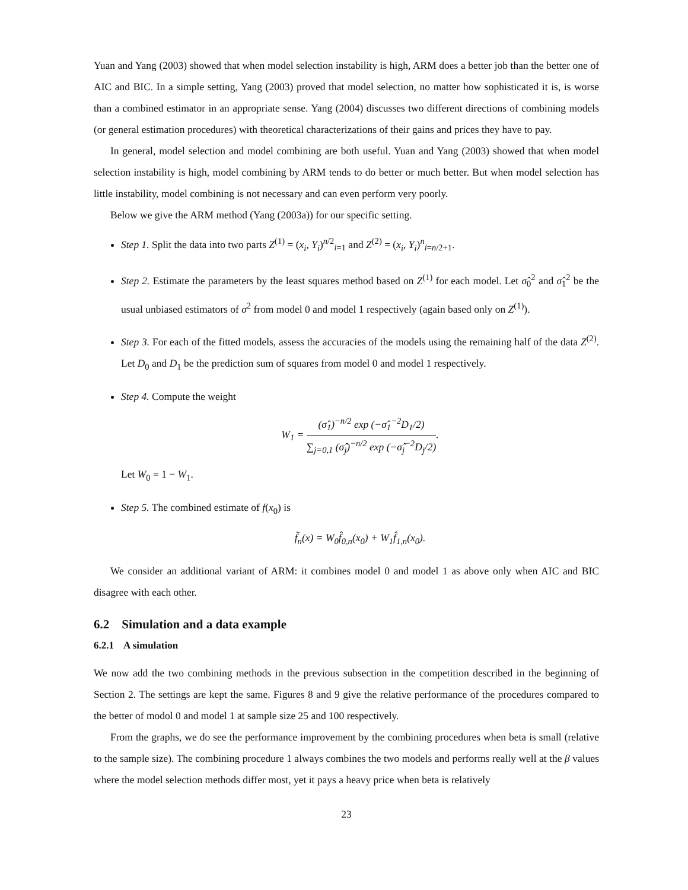Yuan and Yang (2003) showed that when model selection instability is high, ARM does a better job than the better one of AIC and BIC. In a simple setting, Yang (2003) proved that model selection, no matter how sophisticated it is, is worse than a combined estimator in an appropriate sense. Yang (2004) discusses two different directions of combining models (or general estimation procedures) with theoretical characterizations of their gains and prices they have to pay.
In general, model selection and model combining are both useful. Yuan and Yang (2003) showed that when model selection instability is high, model combining by ARM tends to do better or much better. But when model selection has little instability, model combining is not necessary and can even perform very poorly.
Below we give the ARM method (Yang (2003a)) for our specific setting.
Step 1. Split the data into two parts Z<sup>(1)</sup> = (x<sub>i</sub>, Y<sub>i</sub>)<sup>n/2</sup><sub>i=1</sub> and Z<sup>(2)</sup> = (x<sub>i</sub>, Y<sub>i</sub>)<sup>n</sup><sub>i=n/2+1</sub>.
Step 2. Estimate the parameters by the least squares method based on Z<sup>(1)</sup> for each model. Let σ̂<sub>0</sub><sup>2</sup> and σ̂<sub>1</sub><sup>2</sup> be the usual unbiased estimators of σ<sup>2</sup> from model 0 and model 1 respectively (again based only on Z<sup>(1)</sup>).
Step 3. For each of the fitted models, assess the accuracies of the models using the remaining half of the data Z<sup>(2)</sup>. Let D<sub>0</sub> and D<sub>1</sub> be the prediction sum of squares from model 0 and model 1 respectively.
Step 4. Compute the weight
W<sub>1</sub> = (σ̂<sub>1</sub>)<sup>−n/2</sup> exp (−σ̂<sub>1</sub><sup>−2</sup>D<sub>1</sub>/2) ∑<sub>j=0,1</sub> (σ̂<sub>j</sub>)<sup>−n/2</sup> exp (−σ̂<sub>j</sub><sup>−2</sup>D<sub>j</sub>/2).
Let W<sub>0</sub> = 1 − W<sub>1</sub>.
Step 5. The combined estimate of f(x<sub>0</sub>) is
f̃<sub>n</sub>(x) = W<sub>0</sub>f̂<sub>0,n</sub>(x<sub>0</sub>) + W<sub>1</sub>f̂<sub>1,n</sub>(x<sub>0</sub>).
We consider an additional variant of ARM: it combines model 0 and model 1 as above only when AIC and BIC disagree with each other.
6.2 Simulation and a data example
6.2.1 A simulation
We now add the two combining methods in the previous subsection in the competition described in the beginning of Section 2. The settings are kept the same. Figures 8 and 9 give the relative performance of the procedures compared to the better of modol 0 and model 1 at sample size 25 and 100 respectively.
From the graphs, we do see the performance improvement by the combining procedures when beta is small (relative to the sample size). The combining procedure 1 always combines the two models and performs really well at the β values where the model selection methods differ most, yet it pays a heavy price when beta is relatively
23